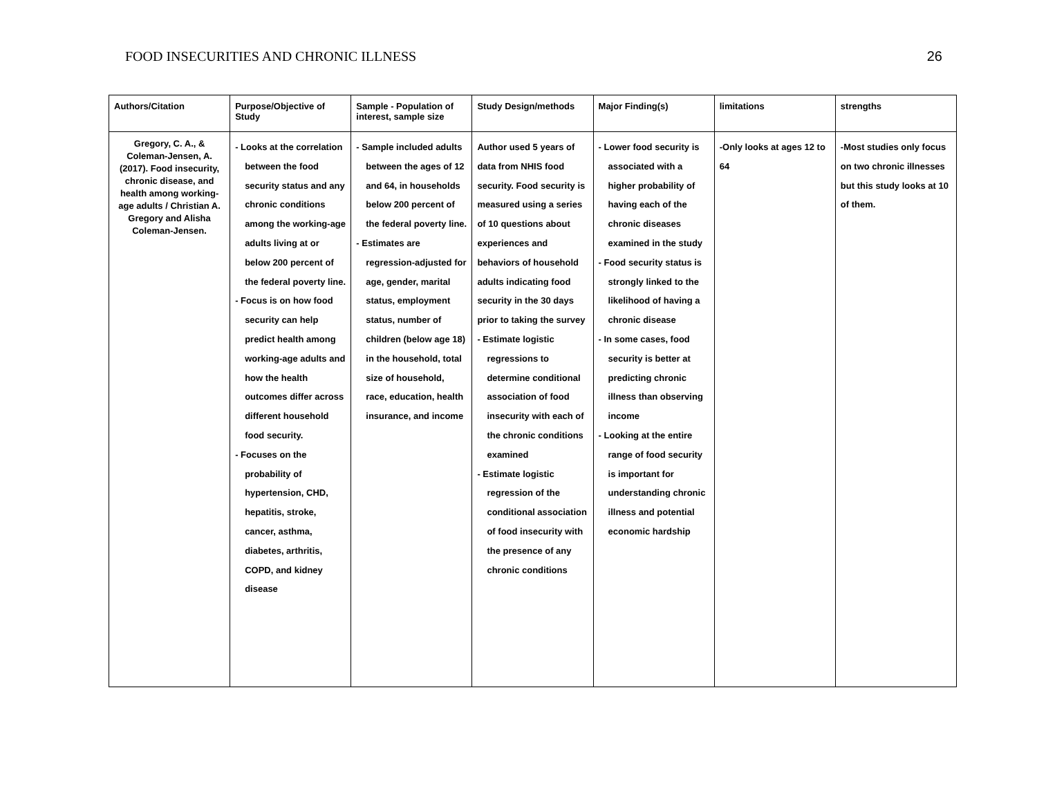FOOD INSECURITIES AND CHRONIC ILLNESS 26
| Authors/Citation | Purpose/Objective of Study | Sample - Population of interest, sample size | Study Design/methods | Major Finding(s) | limitations | strengths |
| --- | --- | --- | --- | --- | --- | --- |
| Gregory, C. A., & Coleman-Jensen, A. (2017). Food insecurity, chronic disease, and health among working-age adults / Christian A. Gregory and Alisha Coleman-Jensen. | - Looks at the correlation between the food security status and any chronic conditions among the working-age adults living at or below 200 percent of the federal poverty line. - Focus is on how food security can help predict health among working-age adults and how the health outcomes differ across different household food security. - Focuses on the probability of hypertension, CHD, hepatitis, stroke, cancer, asthma, diabetes, arthritis, COPD, and kidney disease | - Sample included adults between the ages of 12 and 64, in households below 200 percent of the federal poverty line. - Estimates are regression-adjusted for age, gender, marital status, employment status, number of children (below age 18) in the household, total size of household, race, education, health insurance, and income | Author used 5 years of data from NHIS food security. Food security is measured using a series of 10 questions about experiences and behaviors of household adults indicating food security in the 30 days prior to taking the survey - Estimate logistic regressions to determine conditional association of food insecurity with each of the chronic conditions examined - Estimate logistic regression of the conditional association of food insecurity with the presence of any chronic conditions | - Lower food security is associated with a higher probability of having each of the chronic diseases examined in the study - Food security status is strongly linked to the likelihood of having a chronic disease - In some cases, food security is better at predicting chronic illness than observing income - Looking at the entire range of food security is important for understanding chronic illness and potential economic hardship | -Only looks at ages 12 to 64 | -Most studies only focus on two chronic illnesses but this study looks at 10 of them. |